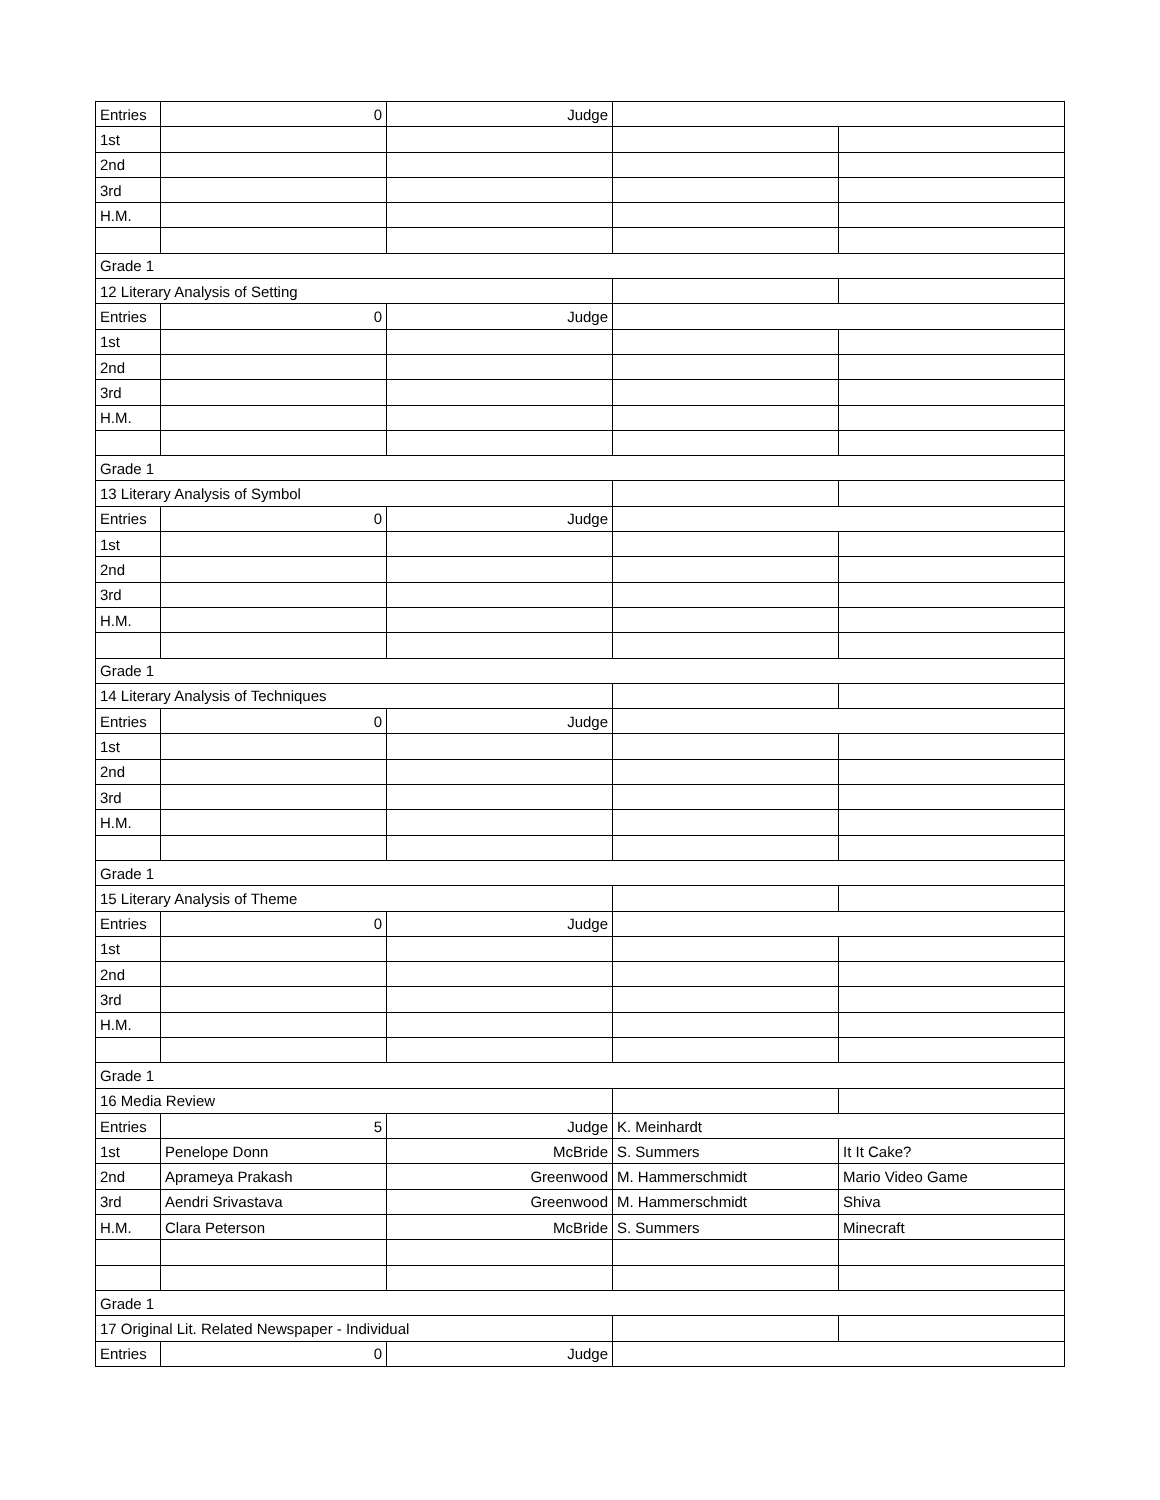| Entries | 0 | Judge | | |
| 1st | | | | |
| 2nd | | | | |
| 3rd | | | | |
| H.M. | | | | |
| Grade 1 | | | | |
| 12 Literary Analysis of Setting | | | | |
| Entries | 0 | Judge | | |
| 1st | | | | |
| 2nd | | | | |
| 3rd | | | | |
| H.M. | | | | |
| Grade 1 | | | | |
| 13 Literary Analysis of Symbol | | | | |
| Entries | 0 | Judge | | |
| 1st | | | | |
| 2nd | | | | |
| 3rd | | | | |
| H.M. | | | | |
| Grade 1 | | | | |
| 14 Literary Analysis of Techniques | | | | |
| Entries | 0 | Judge | | |
| 1st | | | | |
| 2nd | | | | |
| 3rd | | | | |
| H.M. | | | | |
| Grade 1 | | | | |
| 15 Literary Analysis of Theme | | | | |
| Entries | 0 | Judge | | |
| 1st | | | | |
| 2nd | | | | |
| 3rd | | | | |
| H.M. | | | | |
| Grade 1 | | | | |
| 16 Media Review | | | | |
| Entries | 5 | Judge | K. Meinhardt | |
| 1st | Penelope Donn | McBride | S. Summers | It It Cake? |
| 2nd | Aprameya Prakash | Greenwood | M. Hammerschmidt | Mario Video Game |
| 3rd | Aendri Srivastava | Greenwood | M. Hammerschmidt | Shiva |
| H.M. | Clara Peterson | McBride | S. Summers | Minecraft |
| Grade 1 | | | | |
| 17 Original Lit. Related Newspaper - Individual | | | | |
| Entries | 0 | Judge | | |